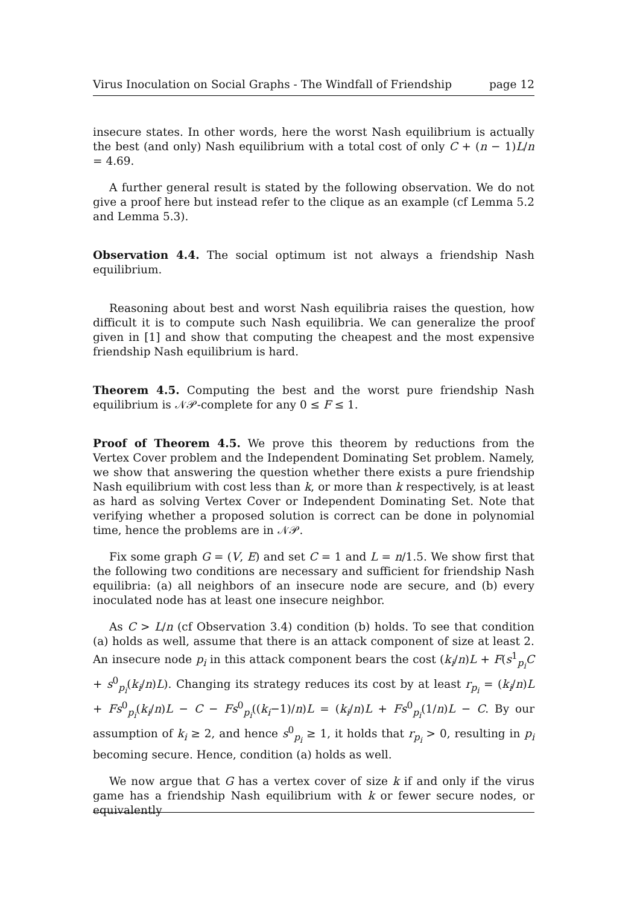Virus Inoculation on Social Graphs - The Windfall of Friendship page 12
insecure states. In other words, here the worst Nash equilibrium is actually the best (and only) Nash equilibrium with a total cost of only C + (n − 1)L/n = 4.69.
A further general result is stated by the following observation. We do not give a proof here but instead refer to the clique as an example (cf Lemma 5.2 and Lemma 5.3).
Observation 4.4. The social optimum ist not always a friendship Nash equilibrium.
Reasoning about best and worst Nash equilibria raises the question, how difficult it is to compute such Nash equilibria. We can generalize the proof given in [1] and show that computing the cheapest and the most expensive friendship Nash equilibrium is hard.
Theorem 4.5. Computing the best and the worst pure friendship Nash equilibrium is 𝒩𝒫-complete for any 0 ≤ F ≤ 1.
Proof of Theorem 4.5. We prove this theorem by reductions from the Vertex Cover problem and the Independent Dominating Set problem. Namely, we show that answering the question whether there exists a pure friendship Nash equilibrium with cost less than k, or more than k respectively, is at least as hard as solving Vertex Cover or Independent Dominating Set. Note that verifying whether a proposed solution is correct can be done in polynomial time, hence the problems are in 𝒩𝒫.
Fix some graph G = (V, E) and set C = 1 and L = n/1.5. We show first that the following two conditions are necessary and sufficient for friendship Nash equilibria: (a) all neighbors of an insecure node are secure, and (b) every inoculated node has at least one insecure neighbor.
As C > L/n (cf Observation 3.4) condition (b) holds. To see that condition (a) holds as well, assume that there is an attack component of size at least 2. An insecure node p<sub>i</sub> in this attack component bears the cost (k<sub>i</sub>/n)L + F(s<sup>1</sup><sub>p<sub>i</sub></sub>C + s<sup>0</sup><sub>p<sub>i</sub></sub>(k<sub>i</sub>/n)L). Changing its strategy reduces its cost by at least r<sub>p<sub>i</sub></sub> = (k<sub>i</sub>/n)L + Fs<sup>0</sup><sub>p<sub>i</sub></sub>(k<sub>i</sub>/n)L − C − Fs<sup>0</sup><sub>p<sub>i</sub></sub>((k<sub>i</sub>−1)/n)L = (k<sub>i</sub>/n)L + Fs<sup>0</sup><sub>p<sub>i</sub></sub>(1/n)L − C. By our assumption of k<sub>i</sub> ≥ 2, and hence s<sup>0</sup><sub>p<sub>i</sub></sub> ≥ 1, it holds that r<sub>p<sub>i</sub></sub> > 0, resulting in p<sub>i</sub> becoming secure. Hence, condition (a) holds as well.
We now argue that G has a vertex cover of size k if and only if the virus game has a friendship Nash equilibrium with k or fewer secure nodes, or equivalently